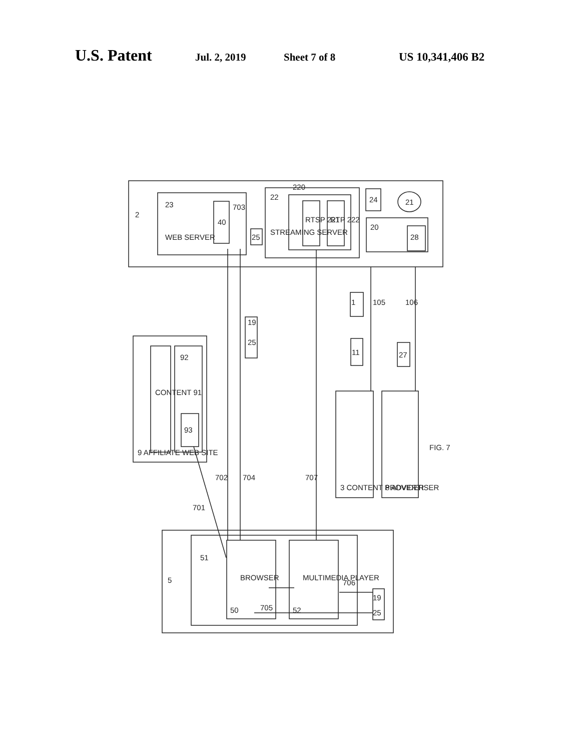U.S. Patent Jul. 2, 2019 Sheet 7 of 8 US 10,341,406 B2
2
23
WEB SERVER
40
703
25
22
STREAMING SERVER
RTSP 221
RTP 222
220
24
21
20
28
9 AFFILIATE WEB SITE
CONTENT 91
92
93
19
25
1
105
106
11
27
3 CONTENT PROVIDER
8 ADVERTISER
FIG. 7
701
702
704
707
5
51
BROWSER
50
705
MULTIMEDIA PLAYER
52
706
19
25